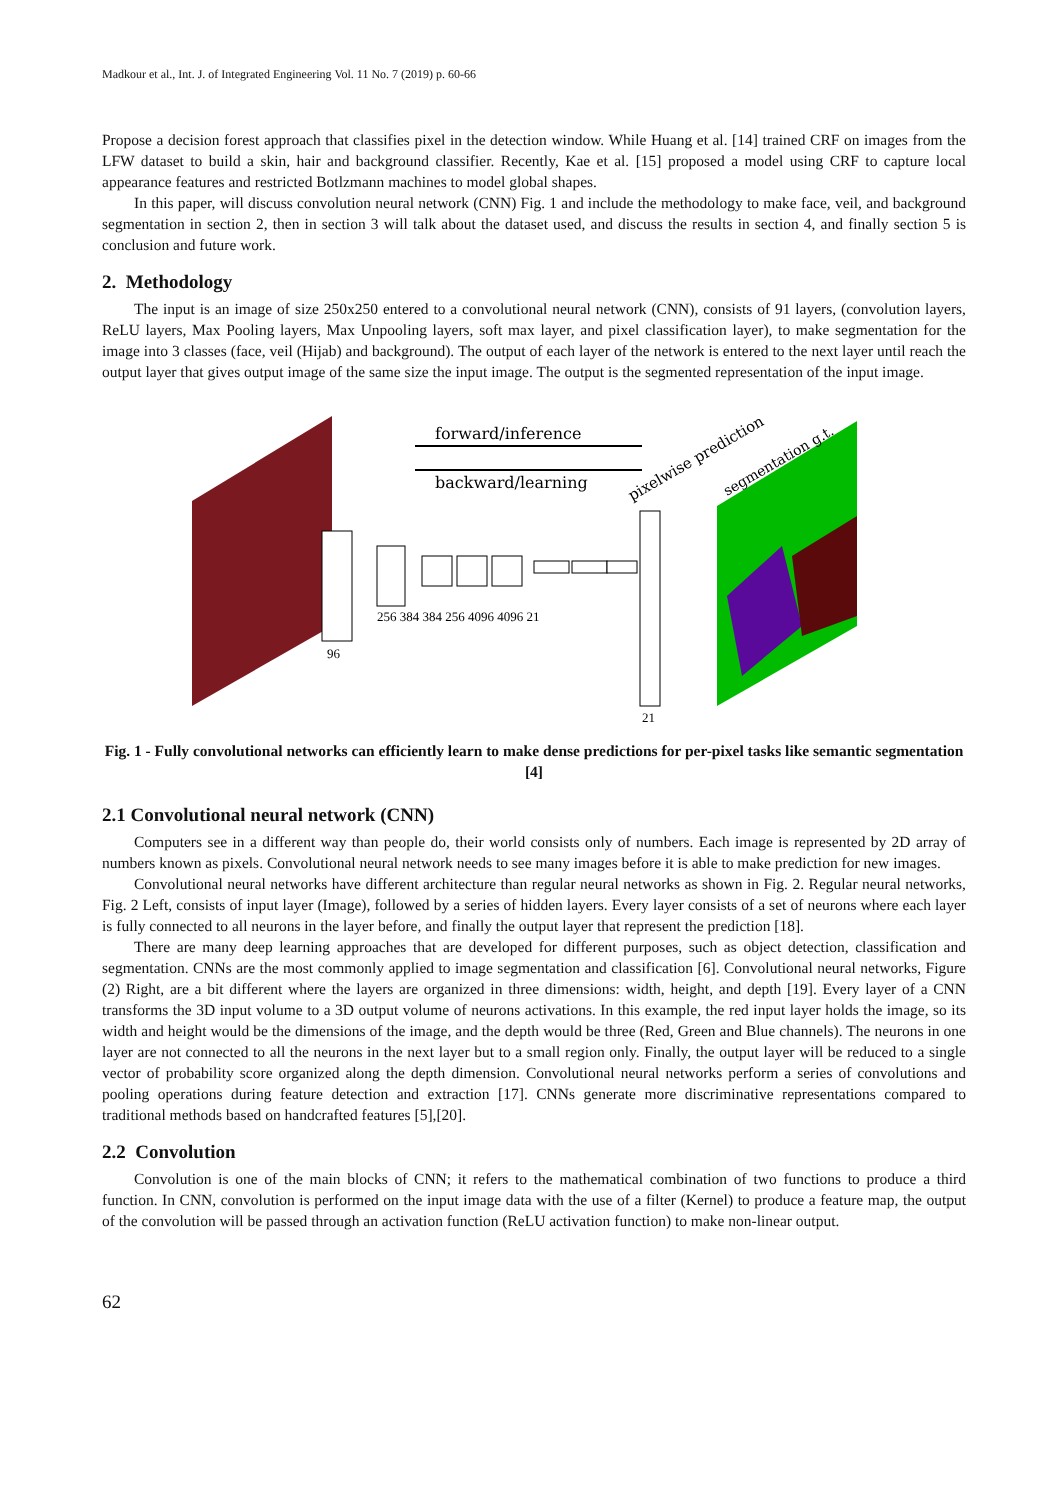Madkour et al., Int. J. of Integrated Engineering Vol. 11 No. 7 (2019) p. 60-66
Propose a decision forest approach that classifies pixel in the detection window. While Huang et al. [14] trained CRF on images from the LFW dataset to build a skin, hair and background classifier. Recently, Kae et al. [15] proposed a model using CRF to capture local appearance features and restricted Botlzmann machines to model global shapes.
In this paper, will discuss convolution neural network (CNN) Fig. 1 and include the methodology to make face, veil, and background segmentation in section 2, then in section 3 will talk about the dataset used, and discuss the results in section 4, and finally section 5 is conclusion and future work.
2. Methodology
The input is an image of size 250x250 entered to a convolutional neural network (CNN), consists of 91 layers, (convolution layers, ReLU layers, Max Pooling layers, Max Unpooling layers, soft max layer, and pixel classification layer), to make segmentation for the image into 3 classes (face, veil (Hijab) and background). The output of each layer of the network is entered to the next layer until reach the output layer that gives output image of the same size the input image. The output is the segmented representation of the input image.
forward/inference
backward/learning
96
256 384 384 256 4096 4096 21
21
pixelwise prediction
segmentation g.t.
Fig. 1 - Fully convolutional networks can efficiently learn to make dense predictions for per-pixel tasks like semantic segmentation [4]
2.1 Convolutional neural network (CNN)
Computers see in a different way than people do, their world consists only of numbers. Each image is represented by 2D array of numbers known as pixels. Convolutional neural network needs to see many images before it is able to make prediction for new images.
Convolutional neural networks have different architecture than regular neural networks as shown in Fig. 2. Regular neural networks, Fig. 2 Left, consists of input layer (Image), followed by a series of hidden layers. Every layer consists of a set of neurons where each layer is fully connected to all neurons in the layer before, and finally the output layer that represent the prediction [18].
There are many deep learning approaches that are developed for different purposes, such as object detection, classification and segmentation. CNNs are the most commonly applied to image segmentation and classification [6]. Convolutional neural networks, Figure (2) Right, are a bit different where the layers are organized in three dimensions: width, height, and depth [19]. Every layer of a CNN transforms the 3D input volume to a 3D output volume of neurons activations. In this example, the red input layer holds the image, so its width and height would be the dimensions of the image, and the depth would be three (Red, Green and Blue channels). The neurons in one layer are not connected to all the neurons in the next layer but to a small region only. Finally, the output layer will be reduced to a single vector of probability score organized along the depth dimension. Convolutional neural networks perform a series of convolutions and pooling operations during feature detection and extraction [17]. CNNs generate more discriminative representations compared to traditional methods based on handcrafted features [5],[20].
2.2 Convolution
Convolution is one of the main blocks of CNN; it refers to the mathematical combination of two functions to produce a third function. In CNN, convolution is performed on the input image data with the use of a filter (Kernel) to produce a feature map, the output of the convolution will be passed through an activation function (ReLU activation function) to make non-linear output.
62